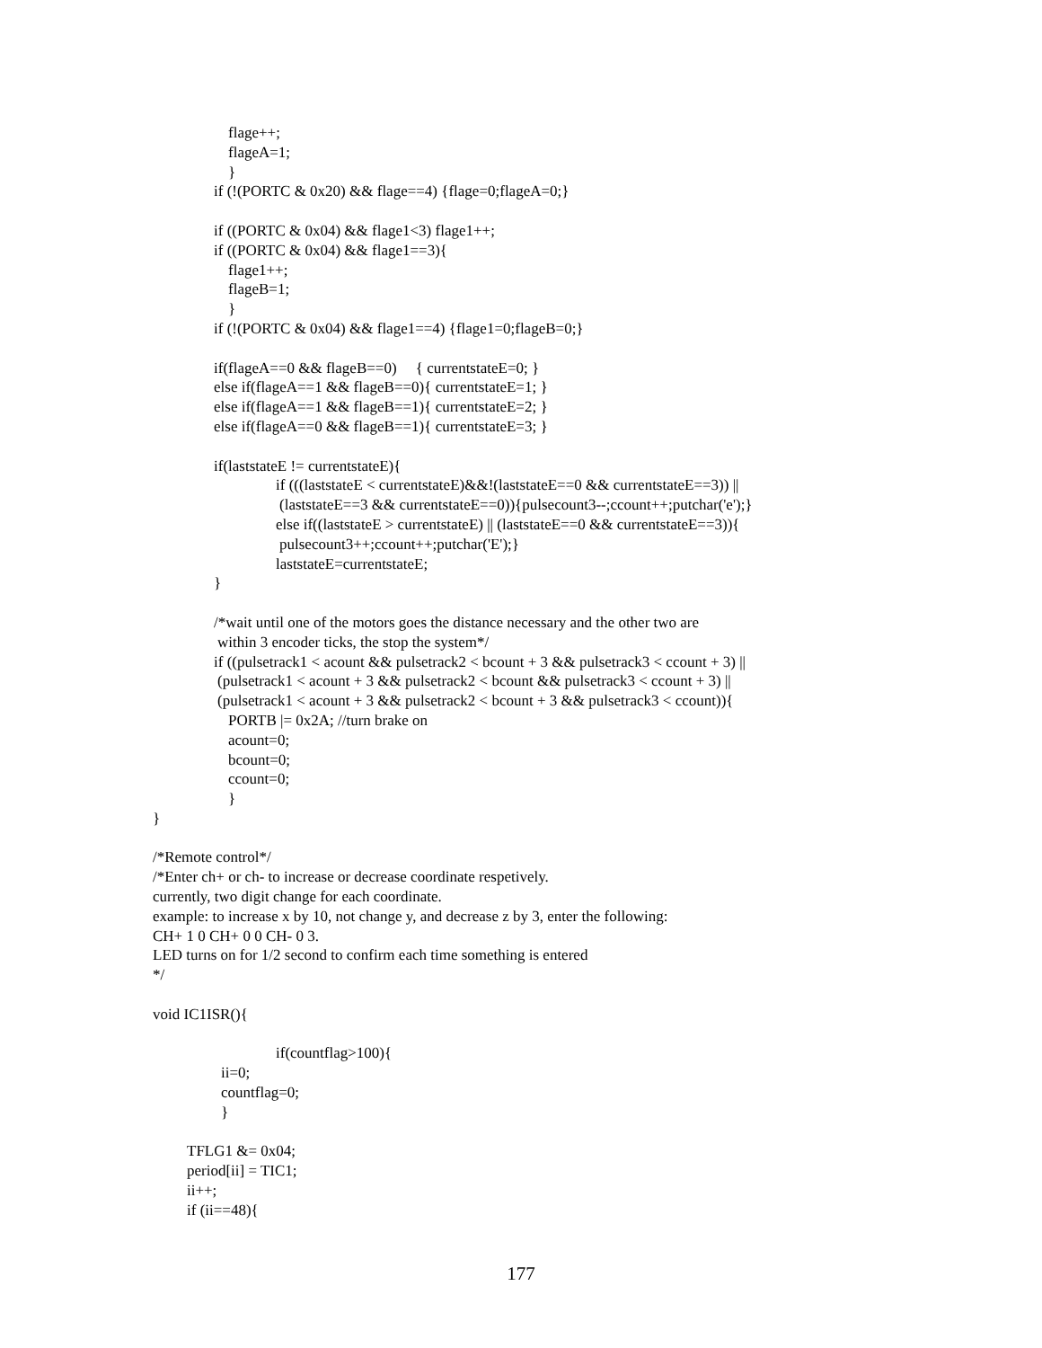flage++;
flageA=1;
}
if (!(PORTC & 0x20) && flage==4) {flage=0;flageA=0;}
if ((PORTC & 0x04) && flage1<3) flage1++;
if ((PORTC & 0x04) && flage1==3){
flage1++;
flageB=1;
}
if (!(PORTC & 0x04) && flage1==4) {flage1=0;flageB=0;}
if(flageA==0 && flageB==0) { currentstateE=0; }
else if(flageA==1 && flageB==0){ currentstateE=1; }
else if(flageA==1 && flageB==1){ currentstateE=2; }
else if(flageA==0 && flageB==1){ currentstateE=3; }
if(laststateE != currentstateE){
if (((laststateE < currentstateE)&&!(laststateE==0 && currentstateE==3)) ||
(laststateE==3 && currentstateE==0)){pulsecount3--;ccount++;putchar('e');}
else if((laststateE > currentstateE) || (laststateE==0 && currentstateE==3)){
pulsecount3++;ccount++;putchar('E');}
laststateE=currentstateE;
}
/*wait until one of the motors goes the distance necessary and the other two are
within 3 encoder ticks, the stop the system*/
if ((pulsetrack1 < acount && pulsetrack2 < bcount + 3 && pulsetrack3 < ccount + 3) ||
(pulsetrack1 < acount + 3 && pulsetrack2 < bcount && pulsetrack3 < ccount + 3) ||
(pulsetrack1 < acount + 3 && pulsetrack2 < bcount + 3 && pulsetrack3 < ccount)){
PORTB |= 0x2A; //turn brake on
acount=0;
bcount=0;
ccount=0;
}
}
/*Remote control*/
/*Enter ch+ or ch- to increase or decrease coordinate respetively.
currently, two digit change for each coordinate.
example: to increase x by 10, not change y, and decrease z by 3, enter the following:
CH+ 1 0 CH+ 0 0 CH- 0 3.
LED turns on for 1/2 second to confirm each time something is entered
*/
void IC1ISR(){
if(countflag>100){
ii=0;
countflag=0;
}
TFLG1 &= 0x04;
period[ii] = TIC1;
ii++;
if (ii==48){
177